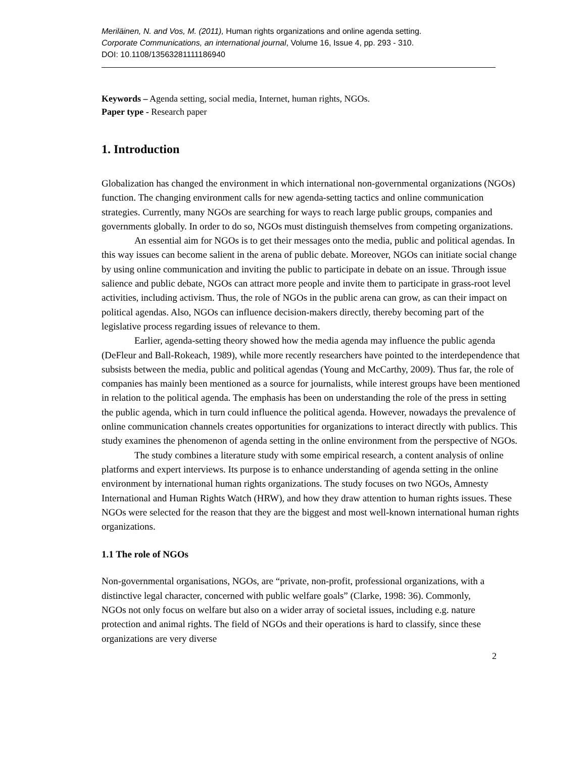Meriläinen, N. and Vos, M. (2011), Human rights organizations and online agenda setting.
Corporate Communications, an international journal, Volume 16, Issue 4, pp. 293 - 310.
DOI: 10.1108/13563281111186940
Keywords – Agenda setting, social media, Internet, human rights, NGOs.
Paper type - Research paper
1. Introduction
Globalization has changed the environment in which international non-governmental organizations (NGOs) function. The changing environment calls for new agenda-setting tactics and online communication strategies. Currently, many NGOs are searching for ways to reach large public groups, companies and governments globally. In order to do so, NGOs must distinguish themselves from competing organizations.
An essential aim for NGOs is to get their messages onto the media, public and political agendas. In this way issues can become salient in the arena of public debate. Moreover, NGOs can initiate social change by using online communication and inviting the public to participate in debate on an issue. Through issue salience and public debate, NGOs can attract more people and invite them to participate in grass-root level activities, including activism. Thus, the role of NGOs in the public arena can grow, as can their impact on political agendas. Also, NGOs can influence decision-makers directly, thereby becoming part of the legislative process regarding issues of relevance to them.
Earlier, agenda-setting theory showed how the media agenda may influence the public agenda (DeFleur and Ball-Rokeach, 1989), while more recently researchers have pointed to the interdependence that subsists between the media, public and political agendas (Young and McCarthy, 2009). Thus far, the role of companies has mainly been mentioned as a source for journalists, while interest groups have been mentioned in relation to the political agenda. The emphasis has been on understanding the role of the press in setting the public agenda, which in turn could influence the political agenda. However, nowadays the prevalence of online communication channels creates opportunities for organizations to interact directly with publics. This study examines the phenomenon of agenda setting in the online environment from the perspective of NGOs.
The study combines a literature study with some empirical research, a content analysis of online platforms and expert interviews. Its purpose is to enhance understanding of agenda setting in the online environment by international human rights organizations. The study focuses on two NGOs, Amnesty International and Human Rights Watch (HRW), and how they draw attention to human rights issues. These NGOs were selected for the reason that they are the biggest and most well-known international human rights organizations.
1.1 The role of NGOs
Non-governmental organisations, NGOs, are “private, non-profit, professional organizations, with a distinctive legal character, concerned with public welfare goals” (Clarke, 1998: 36). Commonly, NGOs not only focus on welfare but also on a wider array of societal issues, including e.g. nature protection and animal rights. The field of NGOs and their operations is hard to classify, since these organizations are very diverse
2